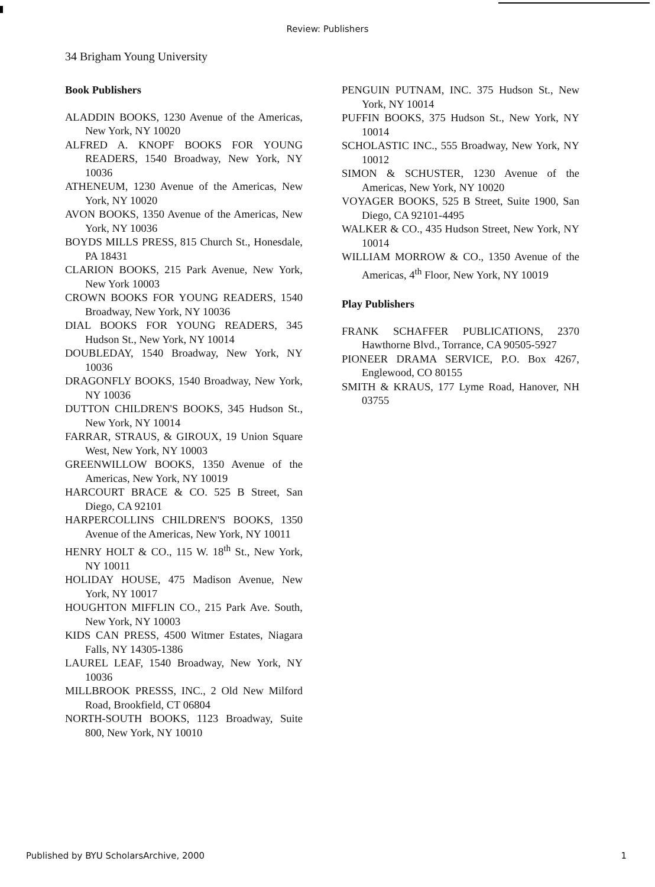Review: Publishers
34 Brigham Young University
Book Publishers
ALADDIN BOOKS, 1230 Avenue of the Americas, New York, NY 10020
ALFRED A. KNOPF BOOKS FOR YOUNG READERS, 1540 Broadway, New York, NY 10036
ATHENEUM, 1230 Avenue of the Americas, New York, NY 10020
AVON BOOKS, 1350 Avenue of the Americas, New York, NY 10036
BOYDS MILLS PRESS, 815 Church St., Honesdale, PA 18431
CLARION BOOKS, 215 Park Avenue, New York, New York 10003
CROWN BOOKS FOR YOUNG READERS, 1540 Broadway, New York, NY 10036
DIAL BOOKS FOR YOUNG READERS, 345 Hudson St., New York, NY 10014
DOUBLEDAY, 1540 Broadway, New York, NY 10036
DRAGONFLY BOOKS, 1540 Broadway, New York, NY 10036
DUTTON CHILDREN'S BOOKS, 345 Hudson St., New York, NY 10014
FARRAR, STRAUS, & GIROUX, 19 Union Square West, New York, NY 10003
GREENWILLOW BOOKS, 1350 Avenue of the Americas, New York, NY 10019
HARCOURT BRACE & CO. 525 B Street, San Diego, CA 92101
HARPERCOLLINS CHILDREN'S BOOKS, 1350 Avenue of the Americas, New York, NY 10011
HENRY HOLT & CO., 115 W. 18<sup>th</sup> St., New York, NY 10011
HOLIDAY HOUSE, 475 Madison Avenue, New York, NY 10017
HOUGHTON MIFFLIN CO., 215 Park Ave. South, New York, NY 10003
KIDS CAN PRESS, 4500 Witmer Estates, Niagara Falls, NY 14305-1386
LAUREL LEAF, 1540 Broadway, New York, NY 10036
MILLBROOK PRESSS, INC., 2 Old New Milford Road, Brookfield, CT 06804
NORTH-SOUTH BOOKS, 1123 Broadway, Suite 800, New York, NY 10010
PENGUIN PUTNAM, INC. 375 Hudson St., New York, NY 10014
PUFFIN BOOKS, 375 Hudson St., New York, NY 10014
SCHOLASTIC INC., 555 Broadway, New York, NY 10012
SIMON & SCHUSTER, 1230 Avenue of the Americas, New York, NY 10020
VOYAGER BOOKS, 525 B Street, Suite 1900, San Diego, CA 92101-4495
WALKER & CO., 435 Hudson Street, New York, NY 10014
WILLIAM MORROW & CO., 1350 Avenue of the Americas, 4<sup>th</sup> Floor, New York, NY 10019
Play Publishers
FRANK SCHAFFER PUBLICATIONS, 2370 Hawthorne Blvd., Torrance, CA 90505-5927
PIONEER DRAMA SERVICE, P.O. Box 4267, Englewood, CO 80155
SMITH & KRAUS, 177 Lyme Road, Hanover, NH 03755
Published by BYU ScholarsArchive, 2000 1